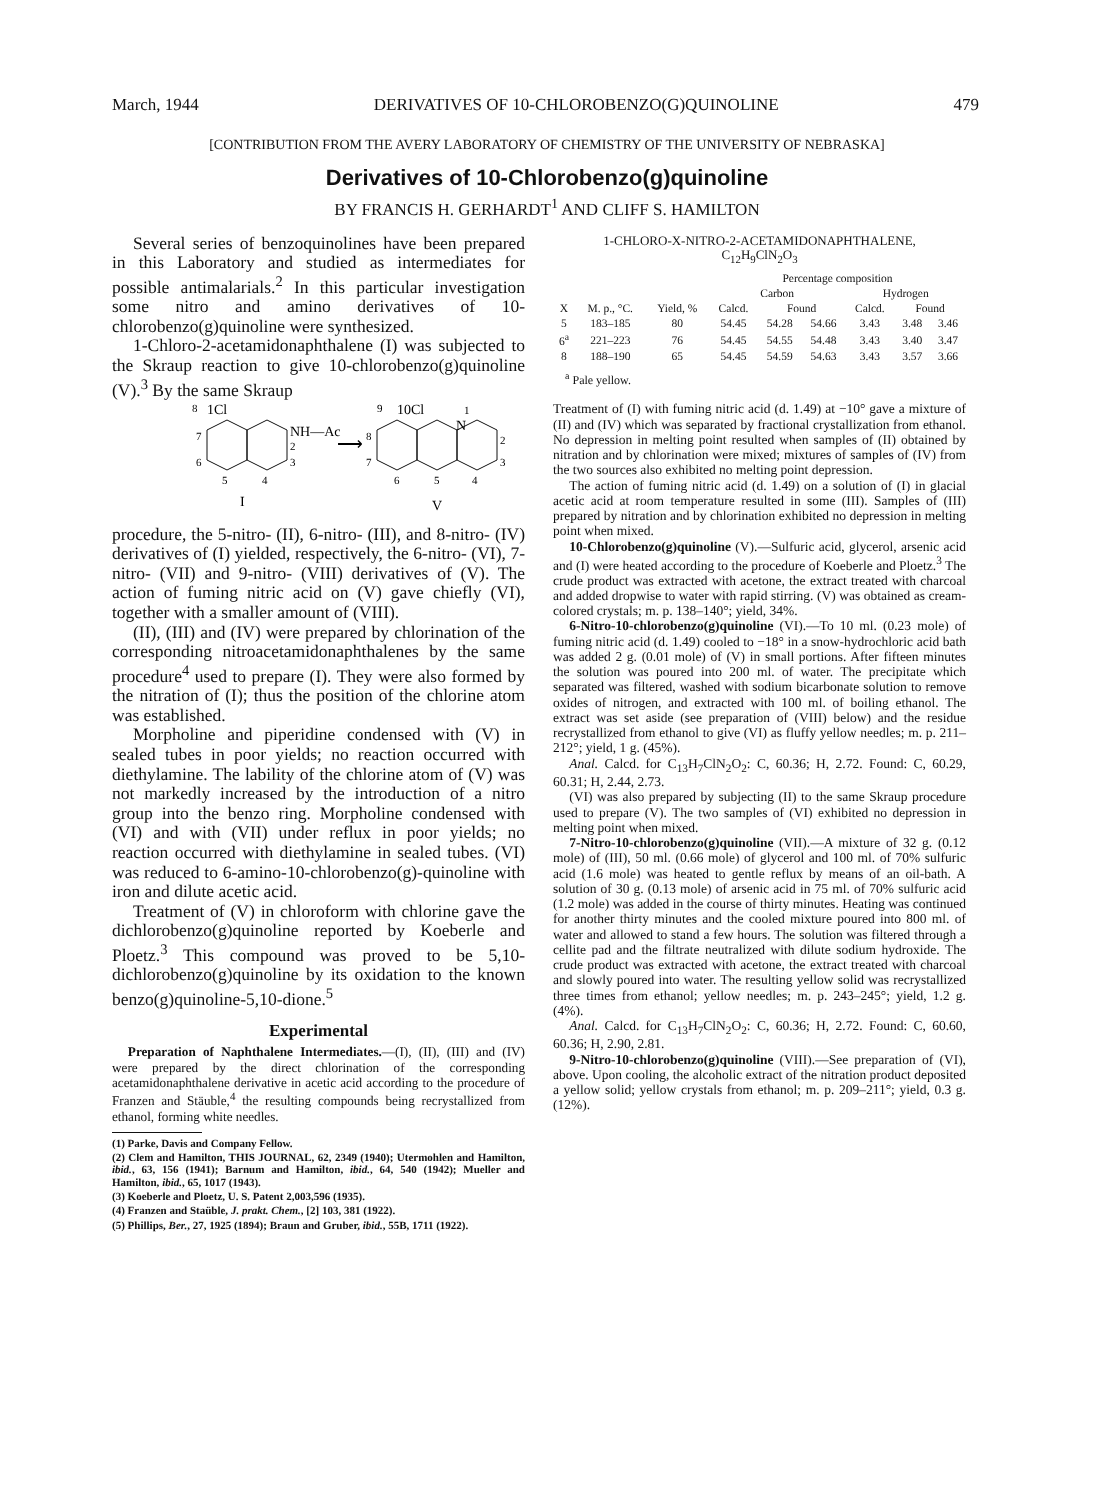March, 1944 DERIVATIVES OF 10-CHLOROBENZO(G)QUINOLINE 479
[CONTRIBUTION FROM THE AVERY LABORATORY OF CHEMISTRY OF THE UNIVERSITY OF NEBRASKA]
Derivatives of 10-Chlorobenzo(g)quinoline
BY FRANCIS H. GERHARDT<sup>1</sup> AND CLIFF S. HAMILTON
Several series of benzoquinolines have been prepared in this Laboratory and studied as intermediates for possible antimalarials.<sup>2</sup> In this particular investigation some nitro and amino derivatives of 10-chlorobenzo(g)quinoline were synthesized.
1-Chloro-2-acetamidonaphthalene (I) was subjected to the Skraup reaction to give 10-chlorobenzo(g)quinoline (V).<sup>3</sup> By the same Skraup
8
1Cl
NH—Ac
2
3
7
6
5
4
I
⟶
9
10Cl
1
N
2
3
8
7
6
5
4
V
procedure, the 5-nitro- (II), 6-nitro- (III), and 8-nitro- (IV) derivatives of (I) yielded, respectively, the 6-nitro- (VI), 7-nitro- (VII) and 9-nitro- (VIII) derivatives of (V). The action of fuming nitric acid on (V) gave chiefly (VI), together with a smaller amount of (VIII).
(II), (III) and (IV) were prepared by chlorination of the corresponding nitroacetamidonaphthalenes by the same procedure<sup>4</sup> used to prepare (I). They were also formed by the nitration of (I); thus the position of the chlorine atom was established.
Morpholine and piperidine condensed with (V) in sealed tubes in poor yields; no reaction occurred with diethylamine. The lability of the chlorine atom of (V) was not markedly increased by the introduction of a nitro group into the benzo ring. Morpholine condensed with (VI) and with (VII) under reflux in poor yields; no reaction occurred with diethylamine in sealed tubes. (VI) was reduced to 6-amino-10-chlorobenzo(g)-quinoline with iron and dilute acetic acid.
Treatment of (V) in chloroform with chlorine gave the dichlorobenzo(g)quinoline reported by Koeberle and Ploetz.<sup>3</sup> This compound was proved to be 5,10-dichlorobenzo(g)quinoline by its oxidation to the known benzo(g)quinoline-5,10-dione.<sup>5</sup>
Experimental
Preparation of Naphthalene Intermediates.—(I), (II), (III) and (IV) were prepared by the direct chlorination of the corresponding acetamidonaphthalene derivative in acetic acid according to the procedure of Franzen and Stäuble,<sup>4</sup> the resulting compounds being recrystallized from ethanol, forming white needles.
(1) Parke, Davis and Company Fellow.
(2) Clem and Hamilton, THIS JOURNAL, 62, 2349 (1940); Utermohlen and Hamilton, ibid., 63, 156 (1941); Barnum and Hamilton, ibid., 64, 540 (1942); Mueller and Hamilton, ibid., 65, 1017 (1943).
(3) Koeberle and Ploetz, U. S. Patent 2,003,596 (1935).
(4) Franzen and Staüble, J. prakt. Chem., [2] 103, 381 (1922).
(5) Phillips, Ber., 27, 1925 (1894); Braun and Gruber, ibid., 55B, 1711 (1922).
1-CHLORO-X-NITRO-2-ACETAMIDONAPHTHALENE,
C<sub>12</sub>H<sub>9</sub>ClN<sub>2</sub>O<sub>3</sub>
| | | | Percentage composition | | | | | |
| --- | --- | --- | --- | --- | --- | --- | --- | --- |
| | | | Carbon | | | Hydrogen | | |
| X | M. p., °C. | Yield, % | Calcd. | Found | | Calcd. | Found | |
| 5 | 183–185 | 80 | 54.45 | 54.28 | 54.66 | 3.43 | 3.48 | 3.46 |
| 6<sup>a</sup> | 221–223 | 76 | 54.45 | 54.55 | 54.48 | 3.43 | 3.40 | 3.47 |
| 8 | 188–190 | 65 | 54.45 | 54.59 | 54.63 | 3.43 | 3.57 | 3.66 |
<sup>a</sup> Pale yellow.
Treatment of (I) with fuming nitric acid (d. 1.49) at −10° gave a mixture of (II) and (IV) which was separated by fractional crystallization from ethanol. No depression in melting point resulted when samples of (II) obtained by nitration and by chlorination were mixed; mixtures of samples of (IV) from the two sources also exhibited no melting point depression.
The action of fuming nitric acid (d. 1.49) on a solution of (I) in glacial acetic acid at room temperature resulted in some (III). Samples of (III) prepared by nitration and by chlorination exhibited no depression in melting point when mixed.
10-Chlorobenzo(g)quinoline (V).—Sulfuric acid, glycerol, arsenic acid and (I) were heated according to the procedure of Koeberle and Ploetz.<sup>3</sup> The crude product was extracted with acetone, the extract treated with charcoal and added dropwise to water with rapid stirring. (V) was obtained as cream-colored crystals; m. p. 138–140°; yield, 34%.
6-Nitro-10-chlorobenzo(g)quinoline (VI).—To 10 ml. (0.23 mole) of fuming nitric acid (d. 1.49) cooled to −18° in a snow-hydrochloric acid bath was added 2 g. (0.01 mole) of (V) in small portions. After fifteen minutes the solution was poured into 200 ml. of water. The precipitate which separated was filtered, washed with sodium bicarbonate solution to remove oxides of nitrogen, and extracted with 100 ml. of boiling ethanol. The extract was set aside (see preparation of (VIII) below) and the residue recrystallized from ethanol to give (VI) as fluffy yellow needles; m. p. 211–212°; yield, 1 g. (45%).
Anal. Calcd. for C<sub>13</sub>H<sub>7</sub>ClN<sub>2</sub>O<sub>2</sub>: C, 60.36; H, 2.72. Found: C, 60.29, 60.31; H, 2.44, 2.73.
(VI) was also prepared by subjecting (II) to the same Skraup procedure used to prepare (V). The two samples of (VI) exhibited no depression in melting point when mixed.
7-Nitro-10-chlorobenzo(g)quinoline (VII).—A mixture of 32 g. (0.12 mole) of (III), 50 ml. (0.66 mole) of glycerol and 100 ml. of 70% sulfuric acid (1.6 mole) was heated to gentle reflux by means of an oil-bath. A solution of 30 g. (0.13 mole) of arsenic acid in 75 ml. of 70% sulfuric acid (1.2 mole) was added in the course of thirty minutes. Heating was continued for another thirty minutes and the cooled mixture poured into 800 ml. of water and allowed to stand a few hours. The solution was filtered through a cellite pad and the filtrate neutralized with dilute sodium hydroxide. The crude product was extracted with acetone, the extract treated with charcoal and slowly poured into water. The resulting yellow solid was recrystallized three times from ethanol; yellow needles; m. p. 243–245°; yield, 1.2 g. (4%).
Anal. Calcd. for C<sub>13</sub>H<sub>7</sub>ClN<sub>2</sub>O<sub>2</sub>: C, 60.36; H, 2.72. Found: C, 60.60, 60.36; H, 2.90, 2.81.
9-Nitro-10-chlorobenzo(g)quinoline (VIII).—See preparation of (VI), above. Upon cooling, the alcoholic extract of the nitration product deposited a yellow solid; yellow crystals from ethanol; m. p. 209–211°; yield, 0.3 g. (12%).